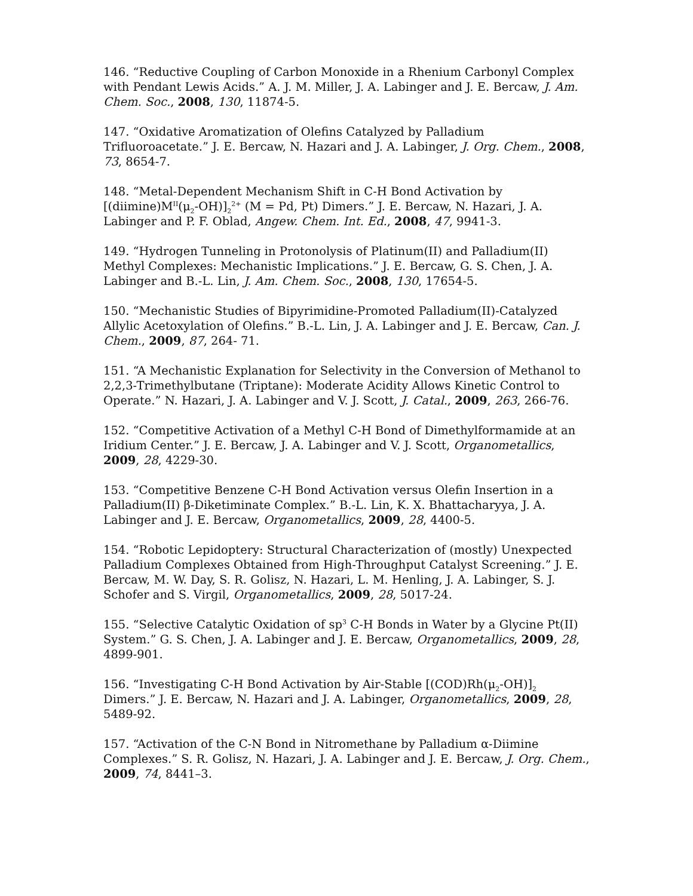146. “Reductive Coupling of Carbon Monoxide in a Rhenium Carbonyl Complex with Pendant Lewis Acids.” A. J. M. Miller, J. A. Labinger and J. E. Bercaw, J. Am. Chem. Soc., 2008, 130, 11874-5.
147. “Oxidative Aromatization of Olefins Catalyzed by Palladium Trifluoroacetate.” J. E. Bercaw, N. Hazari and J. A. Labinger, J. Org. Chem., 2008, 73, 8654-7.
148. “Metal-Dependent Mechanism Shift in C-H Bond Activation by [(diimine)M<sup>II</sup>(μ<sub>2</sub>-OH)]<sub>2</sub><sup>2+</sup> (M = Pd, Pt) Dimers.” J. E. Bercaw, N. Hazari, J. A. Labinger and P. F. Oblad, Angew. Chem. Int. Ed., 2008, 47, 9941-3.
149. “Hydrogen Tunneling in Protonolysis of Platinum(II) and Palladium(II) Methyl Complexes: Mechanistic Implications.” J. E. Bercaw, G. S. Chen, J. A. Labinger and B.-L. Lin, J. Am. Chem. Soc., 2008, 130, 17654-5.
150. “Mechanistic Studies of Bipyrimidine-Promoted Palladium(II)-Catalyzed Allylic Acetoxylation of Olefins.” B.-L. Lin, J. A. Labinger and J. E. Bercaw, Can. J. Chem., 2009, 87, 264- 71.
151. “A Mechanistic Explanation for Selectivity in the Conversion of Methanol to 2,2,3-Trimethylbutane (Triptane): Moderate Acidity Allows Kinetic Control to Operate.” N. Hazari, J. A. Labinger and V. J. Scott, J. Catal., 2009, 263, 266-76.
152. “Competitive Activation of a Methyl C-H Bond of Dimethylformamide at an Iridium Center.” J. E. Bercaw, J. A. Labinger and V. J. Scott, Organometallics, 2009, 28, 4229-30.
153. “Competitive Benzene C-H Bond Activation versus Olefin Insertion in a Palladium(II) β-Diketiminate Complex.” B.-L. Lin, K. X. Bhattacharyya, J. A. Labinger and J. E. Bercaw, Organometallics, 2009, 28, 4400-5.
154. “Robotic Lepidoptery: Structural Characterization of (mostly) Unexpected Palladium Complexes Obtained from High-Throughput Catalyst Screening.” J. E. Bercaw, M. W. Day, S. R. Golisz, N. Hazari, L. M. Henling, J. A. Labinger, S. J. Schofer and S. Virgil, Organometallics, 2009, 28, 5017-24.
155. “Selective Catalytic Oxidation of sp<sup>3</sup> C-H Bonds in Water by a Glycine Pt(II) System.” G. S. Chen, J. A. Labinger and J. E. Bercaw, Organometallics, 2009, 28, 4899-901.
156. “Investigating C-H Bond Activation by Air-Stable [(COD)Rh(μ<sub>2</sub>-OH)]<sub>2</sub> Dimers.” J. E. Bercaw, N. Hazari and J. A. Labinger, Organometallics, 2009, 28, 5489-92.
157. “Activation of the C-N Bond in Nitromethane by Palladium α-Diimine Complexes.” S. R. Golisz, N. Hazari, J. A. Labinger and J. E. Bercaw, J. Org. Chem., 2009, 74, 8441–3.